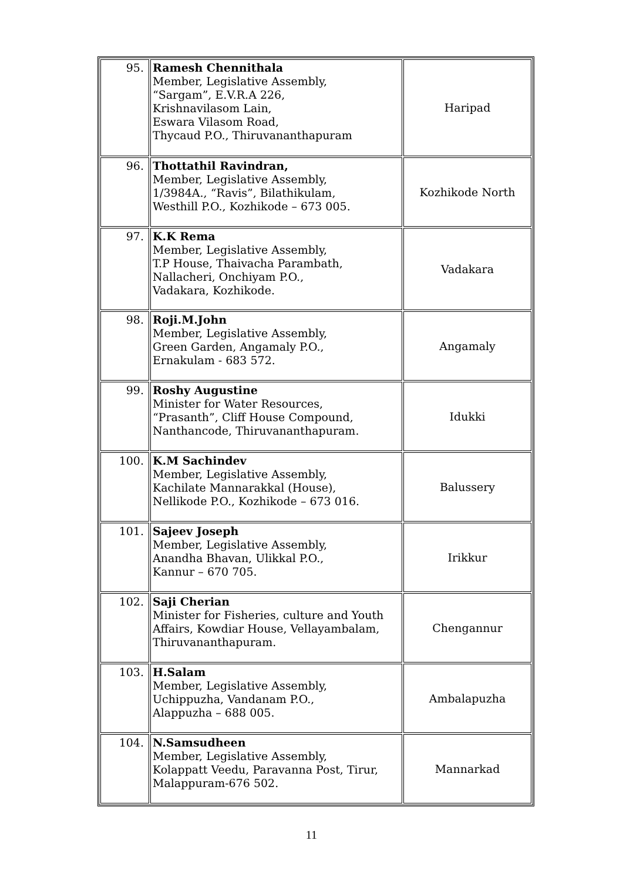| 95. | Ramesh Chennithala Member, Legislative Assembly, “Sargam”, E.V.R.A 226, Krishnavilasom Lain, Eswara Vilasom Road, Thycaud P.O., Thiruvananthapuram | Haripad |
| 96. | Thottathil Ravindran, Member, Legislative Assembly, 1/3984A., “Ravis”, Bilathikulam, Westhill P.O., Kozhikode – 673 005. | Kozhikode North |
| 97. | K.K Rema Member, Legislative Assembly, T.P House, Thaivacha Parambath, Nallacheri, Onchiyam P.O., Vadakara, Kozhikode. | Vadakara |
| 98. | Roji.M.John Member, Legislative Assembly, Green Garden, Angamaly P.O., Ernakulam - 683 572. | Angamaly |
| 99. | Roshy Augustine Minister for Water Resources, “Prasanth”, Cliff House Compound, Nanthancode, Thiruvananthapuram. | Idukki |
| 100. | K.M Sachindev Member, Legislative Assembly, Kachilate Mannarakkal (House), Nellikode P.O., Kozhikode – 673 016. | Balussery |
| 101. | Sajeev Joseph Member, Legislative Assembly, Anandha Bhavan, Ulikkal P.O., Kannur – 670 705. | Irikkur |
| 102. | Saji Cherian Minister for Fisheries, culture and Youth Affairs, Kowdiar House, Vellayambalam, Thiruvananthapuram. | Chengannur |
| 103. | H.Salam Member, Legislative Assembly, Uchippuzha, Vandanam P.O., Alappuzha – 688 005. | Ambalapuzha |
| 104. | N.Samsudheen Member, Legislative Assembly, Kolappatt Veedu, Paravanna Post, Tirur, Malappuram-676 502. | Mannarkad |
11